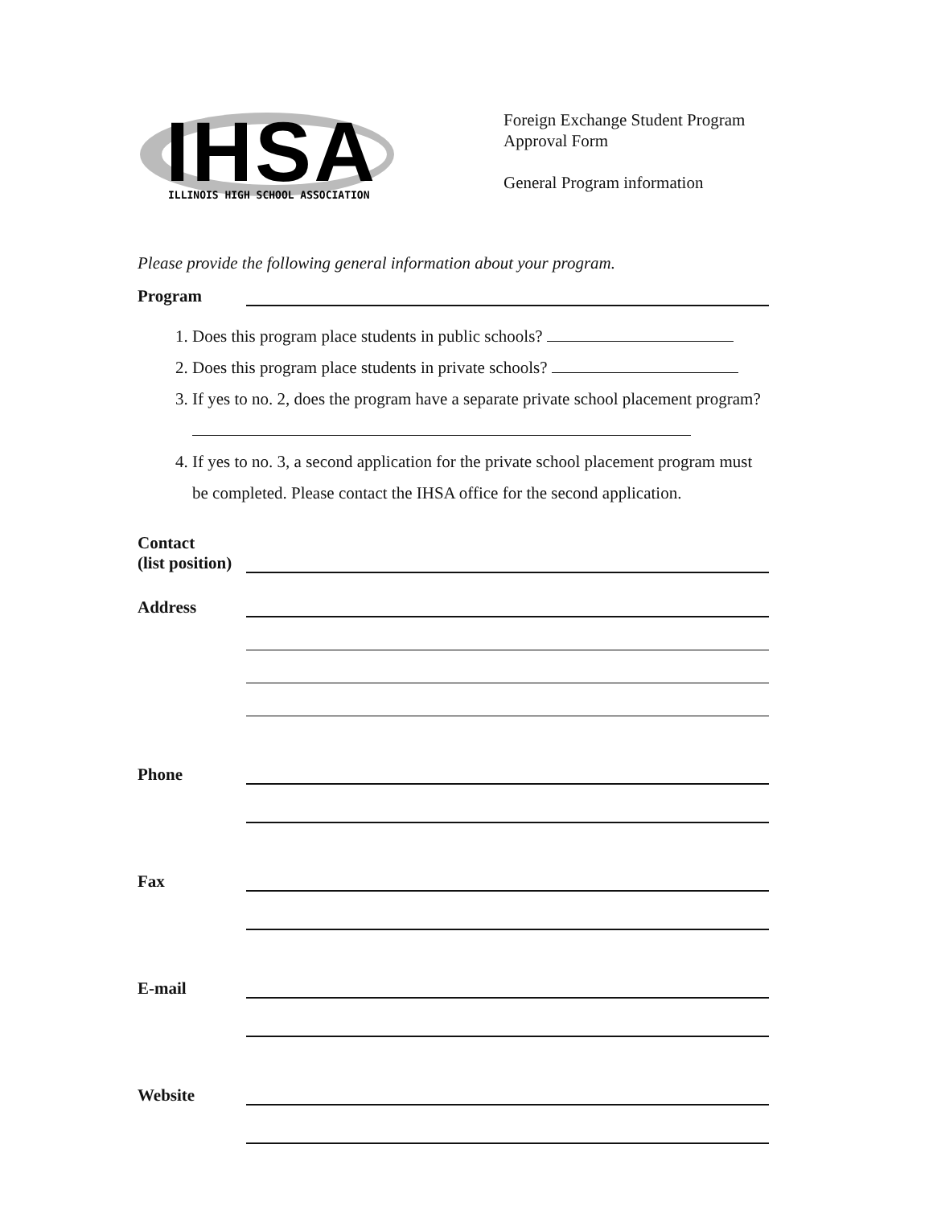IHSA
ILLINOIS HIGH SCHOOL ASSOCIATION
Foreign Exchange Student Program
Approval Form
General Program information
Please provide the following general information about your program.
Program
1. Does this program place students in public schools?
2. Does this program place students in private schools?
3. If yes to no. 2, does the program have a separate private school placement program?
4. If yes to no. 3, a second application for the private school placement program must be completed. Please contact the IHSA office for the second application.
Contact
(list position)
Address
Phone
Fax
E-mail
Website